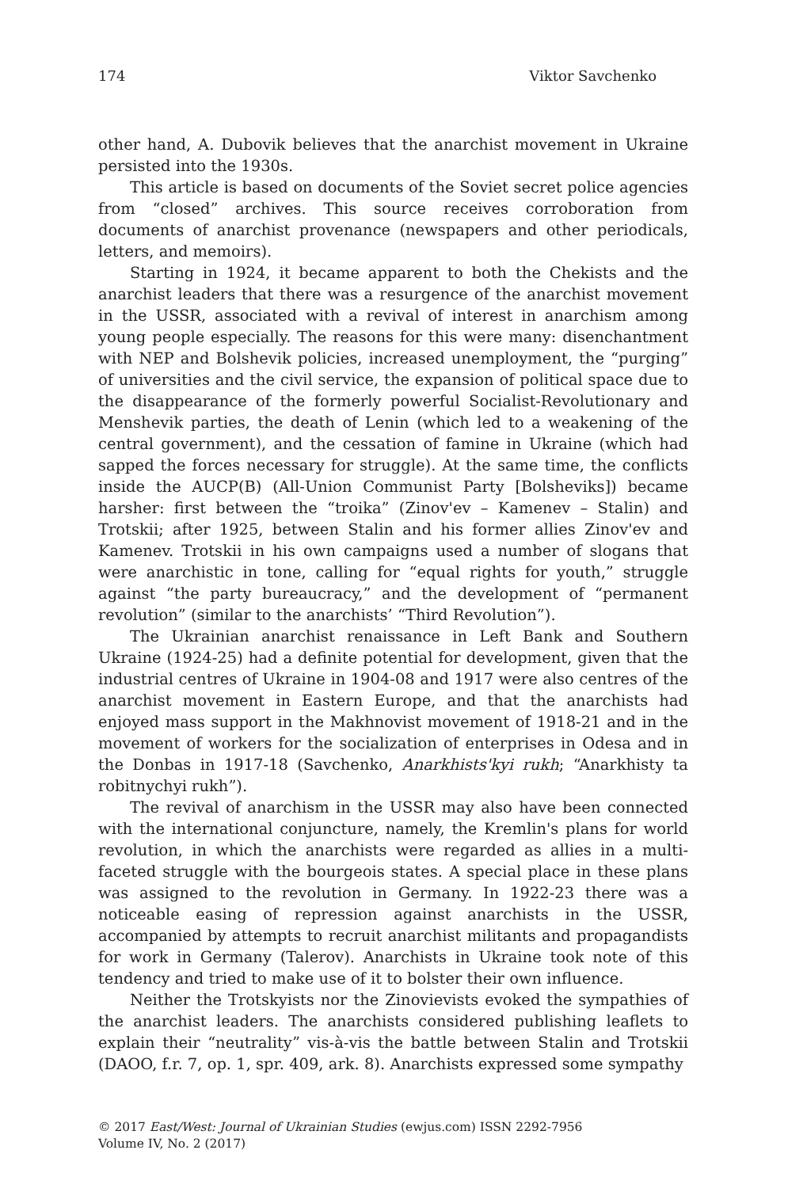174 Viktor Savchenko
other hand, A. Dubovik believes that the anarchist movement in Ukraine persisted into the 1930s.
This article is based on documents of the Soviet secret police agencies from “closed” archives. This source receives corroboration from documents of anarchist provenance (newspapers and other periodicals, letters, and memoirs).
Starting in 1924, it became apparent to both the Chekists and the anarchist leaders that there was a resurgence of the anarchist movement in the USSR, associated with a revival of interest in anarchism among young people especially. The reasons for this were many: disenchantment with NEP and Bolshevik policies, increased unemployment, the “purging” of universities and the civil service, the expansion of political space due to the disappearance of the formerly powerful Socialist-Revolutionary and Menshevik parties, the death of Lenin (which led to a weakening of the central government), and the cessation of famine in Ukraine (which had sapped the forces necessary for struggle). At the same time, the conflicts inside the AUCP(B) (All-Union Communist Party [Bolsheviks]) became harsher: first between the “troika” (Zinov'ev – Kamenev – Stalin) and Trotskii; after 1925, between Stalin and his former allies Zinov'ev and Kamenev. Trotskii in his own campaigns used a number of slogans that were anarchistic in tone, calling for “equal rights for youth,” struggle against “the party bureaucracy,” and the development of “permanent revolution” (similar to the anarchists’ “Third Revolution”).
The Ukrainian anarchist renaissance in Left Bank and Southern Ukraine (1924-25) had a definite potential for development, given that the industrial centres of Ukraine in 1904-08 and 1917 were also centres of the anarchist movement in Eastern Europe, and that the anarchists had enjoyed mass support in the Makhnovist movement of 1918-21 and in the movement of workers for the socialization of enterprises in Odesa and in the Donbas in 1917-18 (Savchenko, Anarkhists'kyi rukh; “Anarkhisty ta robitnychyi rukh”).
The revival of anarchism in the USSR may also have been connected with the international conjuncture, namely, the Kremlin's plans for world revolution, in which the anarchists were regarded as allies in a multi-faceted struggle with the bourgeois states. A special place in these plans was assigned to the revolution in Germany. In 1922-23 there was a noticeable easing of repression against anarchists in the USSR, accompanied by attempts to recruit anarchist militants and propagandists for work in Germany (Talerov). Anarchists in Ukraine took note of this tendency and tried to make use of it to bolster their own influence.
Neither the Trotskyists nor the Zinovievists evoked the sympathies of the anarchist leaders. The anarchists considered publishing leaflets to explain their “neutrality” vis-à-vis the battle between Stalin and Trotskii (DAOO, f.r. 7, op. 1, spr. 409, ark. 8). Anarchists expressed some sympathy
© 2017 East/West: Journal of Ukrainian Studies (ewjus.com) ISSN 2292-7956
Volume IV, No. 2 (2017)